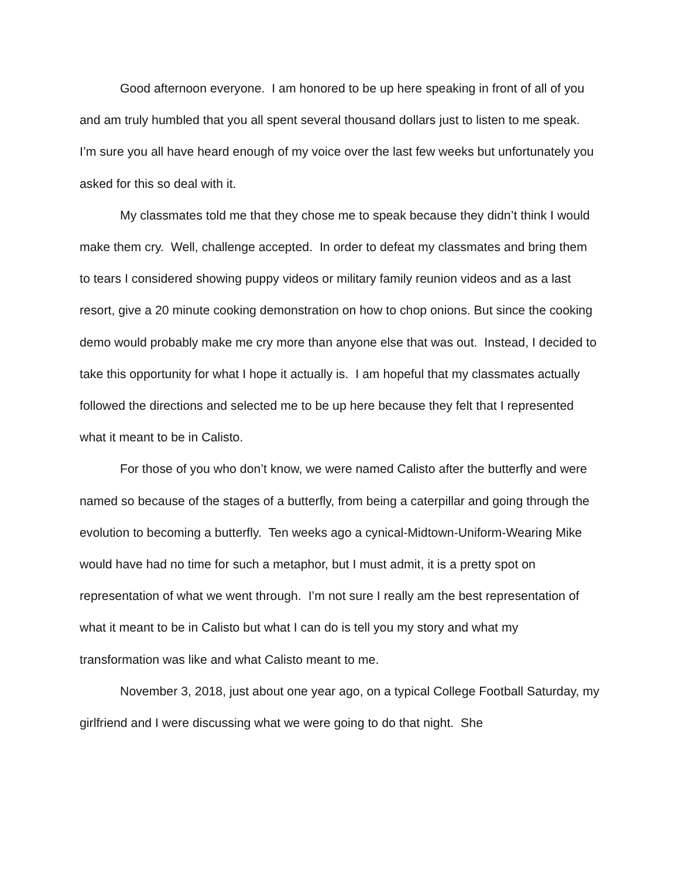Good afternoon everyone. I am honored to be up here speaking in front of all of you and am truly humbled that you all spent several thousand dollars just to listen to me speak. I’m sure you all have heard enough of my voice over the last few weeks but unfortunately you asked for this so deal with it.
My classmates told me that they chose me to speak because they didn’t think I would make them cry. Well, challenge accepted. In order to defeat my classmates and bring them to tears I considered showing puppy videos or military family reunion videos and as a last resort, give a 20 minute cooking demonstration on how to chop onions. But since the cooking demo would probably make me cry more than anyone else that was out. Instead, I decided to take this opportunity for what I hope it actually is. I am hopeful that my classmates actually followed the directions and selected me to be up here because they felt that I represented what it meant to be in Calisto.
For those of you who don’t know, we were named Calisto after the butterfly and were named so because of the stages of a butterfly, from being a caterpillar and going through the evolution to becoming a butterfly. Ten weeks ago a cynical-Midtown-Uniform-Wearing Mike would have had no time for such a metaphor, but I must admit, it is a pretty spot on representation of what we went through. I’m not sure I really am the best representation of what it meant to be in Calisto but what I can do is tell you my story and what my transformation was like and what Calisto meant to me.
November 3, 2018, just about one year ago, on a typical College Football Saturday, my girlfriend and I were discussing what we were going to do that night. She